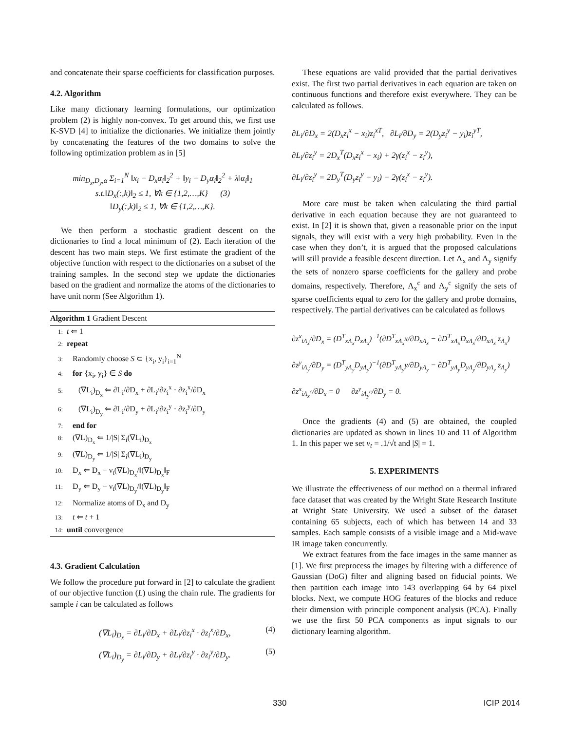and concatenate their sparse coefficients for classification purposes.
4.2. Algorithm
Like many dictionary learning formulations, our optimization problem (2) is highly non-convex. To get around this, we first use K-SVD [4] to initialize the dictionaries. We initialize them jointly by concatenating the features of the two domains to solve the following optimization problem as in [5]
min<sub>D<sub>x</sub>,D<sub>y</sub>,α</sub> Σ<sub>i=1</sub><sup>N</sup> ‖x<sub>i</sub> − D<sub>x</sub>α<sub>i</sub>‖<sub>2</sub><sup>2</sup> + ‖y<sub>i</sub> − D<sub>y</sub>α<sub>i</sub>‖<sub>2</sub><sup>2</sup> + λ‖α<sub>i</sub>‖<sub>1</sub>
s.t.‖D<sub>x</sub>(:,k)‖<sub>2</sub> ≤ 1, ∀k ∈ {1,2,…,K} (3)
‖D<sub>y</sub>(:,k)‖<sub>2</sub> ≤ 1, ∀k ∈ {1,2,…,K}.
We then perform a stochastic gradient descent on the dictionaries to find a local minimum of (2). Each iteration of the descent has two main steps. We first estimate the gradient of the objective function with respect to the dictionaries on a subset of the training samples. In the second step we update the dictionaries based on the gradient and normalize the atoms of the dictionaries to have unit norm (See Algorithm 1).
Algorithm 1 Gradient Descent
1: t ⇐ 1
2: repeat
3: Randomly choose S ⊂ {x<sub>i</sub>, y<sub>i</sub>}<sub>i=1</sub><sup>N</sup>
4: for {x<sub>i</sub>, y<sub>i</sub>} ∈ S do
5: (∇L<sub>i</sub>)<sub>D<sub>x</sub></sub> ⇐ ∂L<sub>i</sub>/∂D<sub>x</sub> + ∂L<sub>i</sub>/∂z<sub>i</sub><sup>x</sup> · ∂z<sub>i</sub><sup>x</sup>/∂D<sub>x</sub>
6: (∇L<sub>i</sub>)<sub>D<sub>y</sub></sub> ⇐ ∂L<sub>i</sub>/∂D<sub>y</sub> + ∂L<sub>i</sub>/∂z<sub>i</sub><sup>y</sup> · ∂z<sub>i</sub><sup>y</sup>/∂D<sub>y</sub>
7: end for
8: (∇L)<sub>D<sub>x</sub></sub> ⇐ 1/|S| Σ<sub>i</sub>(∇L<sub>i</sub>)<sub>D<sub>x</sub></sub>
9: (∇L)<sub>D<sub>y</sub></sub> ⇐ 1/|S| Σ<sub>i</sub>(∇L<sub>i</sub>)<sub>D<sub>y</sub></sub>
10: D<sub>x</sub> ⇐ D<sub>x</sub> − ν<sub>t</sub>(∇L)<sub>D<sub>x</sub></sub>/‖(∇L)<sub>D<sub>x</sub></sub>‖<sub>F</sub>
11: D<sub>y</sub> ⇐ D<sub>y</sub> − ν<sub>t</sub>(∇L)<sub>D<sub>y</sub></sub>/‖(∇L)<sub>D<sub>y</sub></sub>‖<sub>F</sub>
12: Normalize atoms of D<sub>x</sub> and D<sub>y</sub>
13: t ⇐ t + 1
14: until convergence
4.3. Gradient Calculation
We follow the procedure put forward in [2] to calculate the gradient of our objective function (L) using the chain rule. The gradients for sample i can be calculated as follows
(∇L<sub>i</sub>)<sub>D<sub>x</sub></sub> = ∂L<sub>i</sub>/∂D<sub>x</sub> + ∂L<sub>i</sub>/∂z<sub>i</sub><sup>x</sup> · ∂z<sub>i</sub><sup>x</sup>/∂D<sub>x</sub>, (4)
(∇L<sub>i</sub>)<sub>D<sub>y</sub></sub> = ∂L<sub>i</sub>/∂D<sub>y</sub> + ∂L<sub>i</sub>/∂z<sub>i</sub><sup>y</sup> · ∂z<sub>i</sub><sup>y</sup>/∂D<sub>y</sub>. (5)
These equations are valid provided that the partial derivatives exist. The first two partial derivatives in each equation are taken on continuous functions and therefore exist everywhere. They can be calculated as follows.
∂L<sub>i</sub>/∂D<sub>x</sub> = 2(D<sub>x</sub>z<sub>i</sub><sup>x</sup> − x<sub>i</sub>)z<sub>i</sub><sup>xT</sup>, ∂L<sub>i</sub>/∂D<sub>y</sub> = 2(D<sub>y</sub>z<sub>i</sub><sup>y</sup> − y<sub>i</sub>)z<sub>i</sub><sup>yT</sup>,
∂L<sub>i</sub>/∂z<sub>i</sub><sup>y</sup> = 2D<sub>x</sub><sup>T</sup>(D<sub>x</sub>z<sub>i</sub><sup>x</sup> − x<sub>i</sub>) + 2γ(z<sub>i</sub><sup>x</sup> − z<sub>i</sub><sup>y</sup>),
∂L<sub>i</sub>/∂z<sub>i</sub><sup>y</sup> = 2D<sub>y</sub><sup>T</sup>(D<sub>y</sub>z<sub>i</sub><sup>y</sup> − y<sub>i</sub>) − 2γ(z<sub>i</sub><sup>x</sup> − z<sub>i</sub><sup>y</sup>).
More care must be taken when calculating the third partial derivative in each equation because they are not guaranteed to exist. In [2] it is shown that, given a reasonable prior on the input signals, they will exist with a very high probability. Even in the case when they don’t, it is argued that the proposed calculations will still provide a feasible descent direction. Let Λ<sub>x</sub> and Λ<sub>y</sub> signify the sets of nonzero sparse coefficients for the gallery and probe domains, respectively. Therefore, Λ<sub>x</sub><sup>c</sup> and Λ<sub>y</sub><sup>c</sup> signify the sets of sparse coefficients equal to zero for the gallery and probe domains, respectively. The partial derivatives can be calculated as follows
∂z<sup>x</sup><sub>iΛ<sub>x</sub></sub>/∂D<sub>x</sub> = (D<sup>T</sup><sub>xΛ<sub>x</sub></sub>D<sub>xΛ<sub>x</sub></sub>)<sup>−1</sup>(∂D<sup>T</sup><sub>xΛ<sub>x</sub></sub>x/∂D<sub>xΛ<sub>x</sub></sub> − ∂D<sup>T</sup><sub>xΛ<sub>x</sub></sub>D<sub>xΛ<sub>x</sub></sub>/∂D<sub>xΛ<sub>x</sub></sub> z<sub>Λ<sub>x</sub></sub>)
∂z<sup>y</sup><sub>iΛ<sub>y</sub></sub>/∂D<sub>y</sub> = (D<sup>T</sup><sub>yΛ<sub>y</sub></sub>D<sub>yΛ<sub>y</sub></sub>)<sup>−1</sup>(∂D<sup>T</sup><sub>yΛ<sub>y</sub></sub>y/∂D<sub>yΛ<sub>y</sub></sub> − ∂D<sup>T</sup><sub>yΛ<sub>y</sub></sub>D<sub>yΛ<sub>y</sub></sub>/∂D<sub>yΛ<sub>y</sub></sub> z<sub>Λ<sub>y</sub></sub>)
∂z<sup>x</sup><sub>iΛ<sub>x</sub><sup>c</sup></sub>/∂D<sub>x</sub> = 0 ∂z<sup>y</sup><sub>iΛ<sub>y</sub><sup>c</sup></sub>/∂D<sub>y</sub> = 0.
Once the gradients (4) and (5) are obtained, the coupled dictionaries are updated as shown in lines 10 and 11 of Algorithm 1. In this paper we set ν<sub>t</sub> = .1/√t and |S| = 1.
5. EXPERIMENTS
We illustrate the effectiveness of our method on a thermal infrared face dataset that was created by the Wright State Research Institute at Wright State University. We used a subset of the dataset containing 65 subjects, each of which has between 14 and 33 samples. Each sample consists of a visible image and a Mid-wave IR image taken concurrently.
We extract features from the face images in the same manner as [1]. We first preprocess the images by filtering with a difference of Gaussian (DoG) filter and aligning based on fiducial points. We then partition each image into 143 overlapping 64 by 64 pixel blocks. Next, we compute HOG features of the blocks and reduce their dimension with principle component analysis (PCA). Finally we use the first 50 PCA components as input signals to our dictionary learning algorithm.
330 ICIP 2014